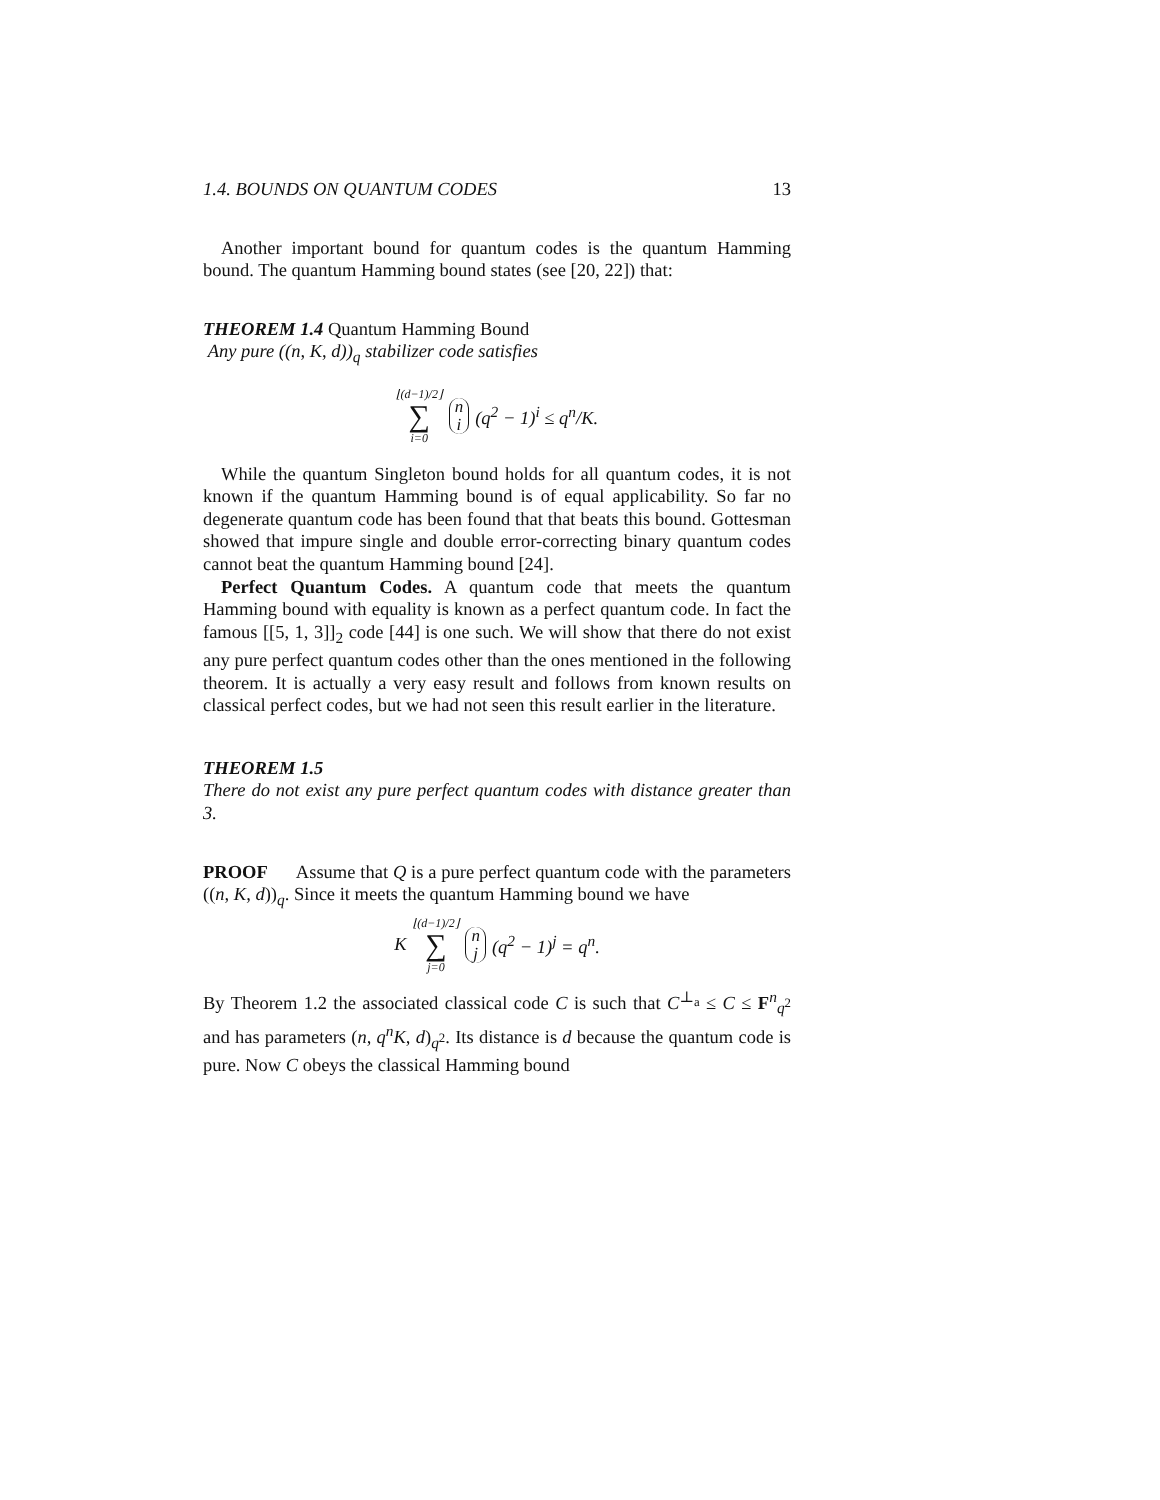1.4. BOUNDS ON QUANTUM CODES 13
Another important bound for quantum codes is the quantum Hamming bound. The quantum Hamming bound states (see [20, 22]) that:
THEOREM 1.4 Quantum Hamming Bound
Any pure ((n, K, d))<sub>q</sub> stabilizer code satisfies
⌊(d−1)/2⌋ ∑ i=0 n i (q<sup>2</sup> − 1)<sup>i</sup> ≤ q<sup>n</sup>/K.
While the quantum Singleton bound holds for all quantum codes, it is not known if the quantum Hamming bound is of equal applicability. So far no degenerate quantum code has been found that that beats this bound. Gottesman showed that impure single and double error-correcting binary quantum codes cannot beat the quantum Hamming bound [24].
Perfect Quantum Codes. A quantum code that meets the quantum Hamming bound with equality is known as a perfect quantum code. In fact the famous [[5, 1, 3]]<sub>2</sub> code [44] is one such. We will show that there do not exist any pure perfect quantum codes other than the ones mentioned in the following theorem. It is actually a very easy result and follows from known results on classical perfect codes, but we had not seen this result earlier in the literature.
THEOREM 1.5
There do not exist any pure perfect quantum codes with distance greater than 3.
PROOF Assume that Q is a pure perfect quantum code with the parameters ((n, K, d))<sub>q</sub>. Since it meets the quantum Hamming bound we have
K ⌊(d−1)/2⌋ ∑ j=0 n j (q<sup>2</sup> − 1)<sup>j</sup> = q<sup>n</sup>.
By Theorem 1.2 the associated classical code C is such that C<sup>⊥<sub>a</sub></sup> ≤ C ≤ F<sup>n</sup><sub>q<sup>2</sup></sub> and has parameters (n, q<sup>n</sup>K, d)<sub>q<sup>2</sup></sub>. Its distance is d because the quantum code is pure. Now C obeys the classical Hamming bound